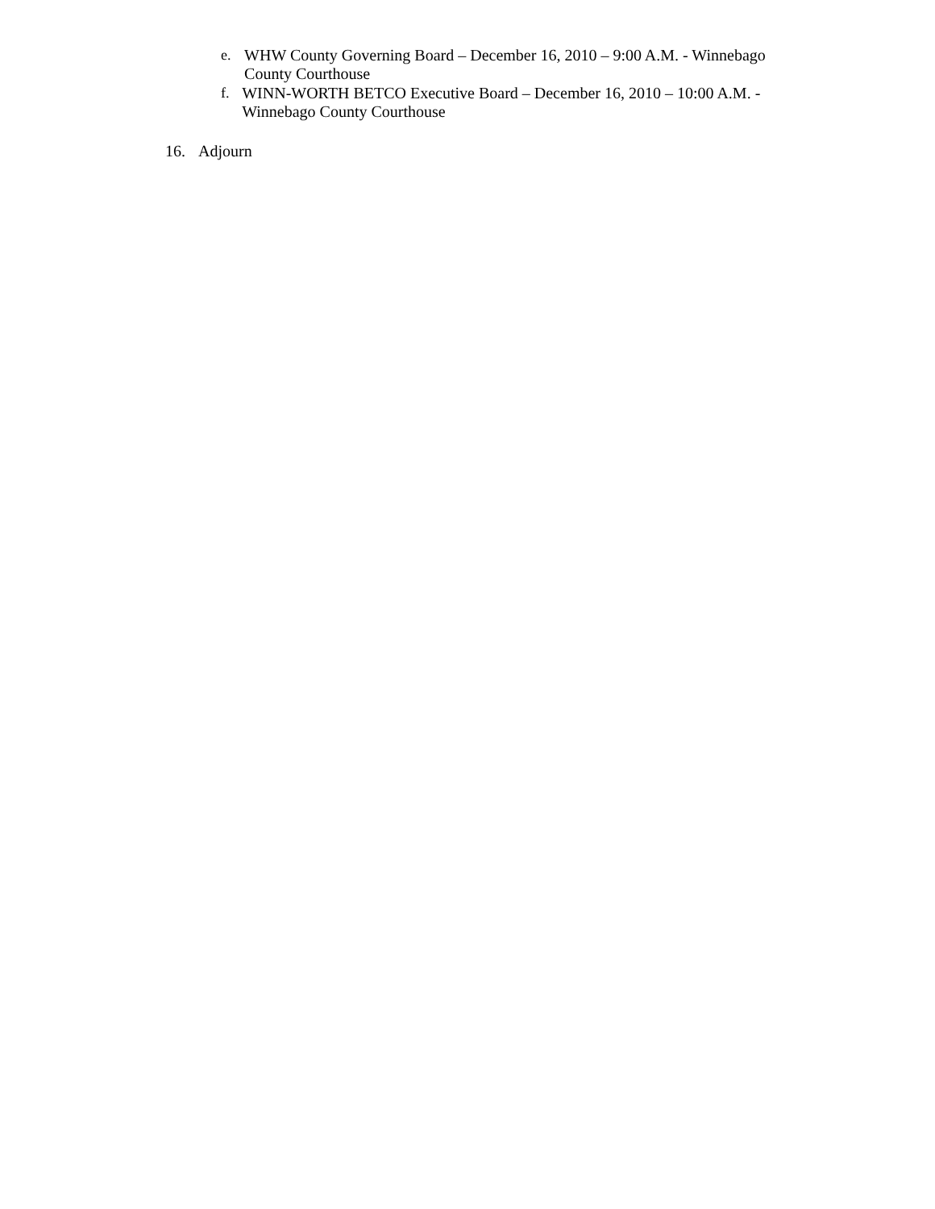e. WHW County Governing Board – December 16, 2010 – 9:00 A.M. - Winnebago County Courthouse
f. WINN-WORTH BETCO Executive Board – December 16, 2010 – 10:00 A.M. - Winnebago County Courthouse
16. Adjourn